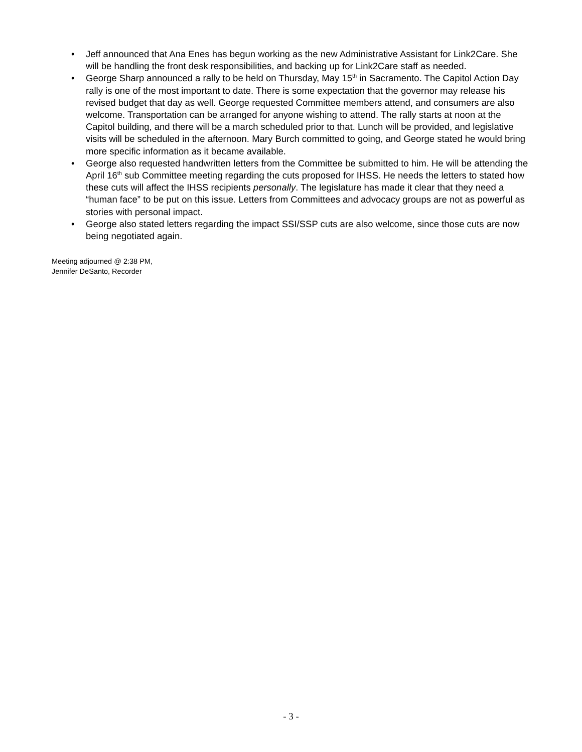• Jeff announced that Ana Enes has begun working as the new Administrative Assistant for Link2Care. She will be handling the front desk responsibilities, and backing up for Link2Care staff as needed.
• George Sharp announced a rally to be held on Thursday, May 15<sup>th</sup> in Sacramento. The Capitol Action Day rally is one of the most important to date. There is some expectation that the governor may release his revised budget that day as well. George requested Committee members attend, and consumers are also welcome. Transportation can be arranged for anyone wishing to attend. The rally starts at noon at the Capitol building, and there will be a march scheduled prior to that. Lunch will be provided, and legislative visits will be scheduled in the afternoon. Mary Burch committed to going, and George stated he would bring more specific information as it became available.
• George also requested handwritten letters from the Committee be submitted to him. He will be attending the April 16<sup>th</sup> sub Committee meeting regarding the cuts proposed for IHSS. He needs the letters to stated how these cuts will affect the IHSS recipients personally. The legislature has made it clear that they need a “human face” to be put on this issue. Letters from Committees and advocacy groups are not as powerful as stories with personal impact.
• George also stated letters regarding the impact SSI/SSP cuts are also welcome, since those cuts are now being negotiated again.
Meeting adjourned @ 2:38 PM,
Jennifer DeSanto, Recorder
- 3 -